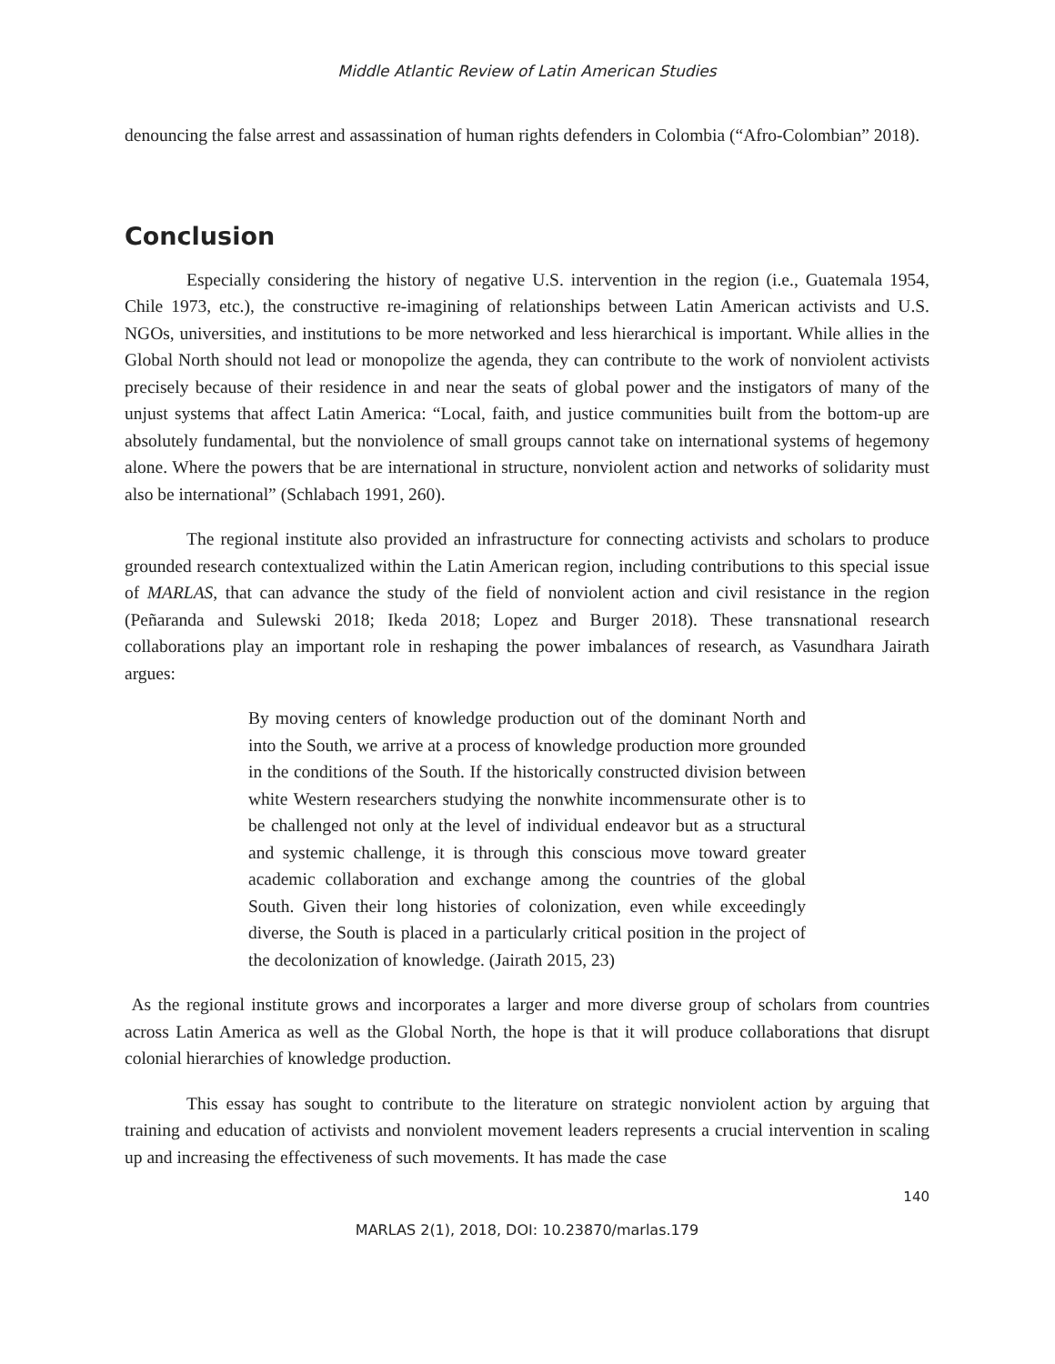Middle Atlantic Review of Latin American Studies
denouncing the false arrest and assassination of human rights defenders in Colombia (“Afro-Colombian” 2018).
Conclusion
Especially considering the history of negative U.S. intervention in the region (i.e., Guatemala 1954, Chile 1973, etc.), the constructive re-imagining of relationships between Latin American activists and U.S. NGOs, universities, and institutions to be more networked and less hierarchical is important. While allies in the Global North should not lead or monopolize the agenda, they can contribute to the work of nonviolent activists precisely because of their residence in and near the seats of global power and the instigators of many of the unjust systems that affect Latin America: “Local, faith, and justice communities built from the bottom-up are absolutely fundamental, but the nonviolence of small groups cannot take on international systems of hegemony alone. Where the powers that be are international in structure, nonviolent action and networks of solidarity must also be international” (Schlabach 1991, 260).
The regional institute also provided an infrastructure for connecting activists and scholars to produce grounded research contextualized within the Latin American region, including contributions to this special issue of MARLAS, that can advance the study of the field of nonviolent action and civil resistance in the region (Peñaranda and Sulewski 2018; Ikeda 2018; Lopez and Burger 2018). These transnational research collaborations play an important role in reshaping the power imbalances of research, as Vasundhara Jairath argues:
By moving centers of knowledge production out of the dominant North and into the South, we arrive at a process of knowledge production more grounded in the conditions of the South. If the historically constructed division between white Western researchers studying the nonwhite incommensurate other is to be challenged not only at the level of individual endeavor but as a structural and systemic challenge, it is through this conscious move toward greater academic collaboration and exchange among the countries of the global South. Given their long histories of colonization, even while exceedingly diverse, the South is placed in a particularly critical position in the project of the decolonization of knowledge. (Jairath 2015, 23)
As the regional institute grows and incorporates a larger and more diverse group of scholars from countries across Latin America as well as the Global North, the hope is that it will produce collaborations that disrupt colonial hierarchies of knowledge production.
This essay has sought to contribute to the literature on strategic nonviolent action by arguing that training and education of activists and nonviolent movement leaders represents a crucial intervention in scaling up and increasing the effectiveness of such movements. It has made the case
140
MARLAS 2(1), 2018, DOI: 10.23870/marlas.179